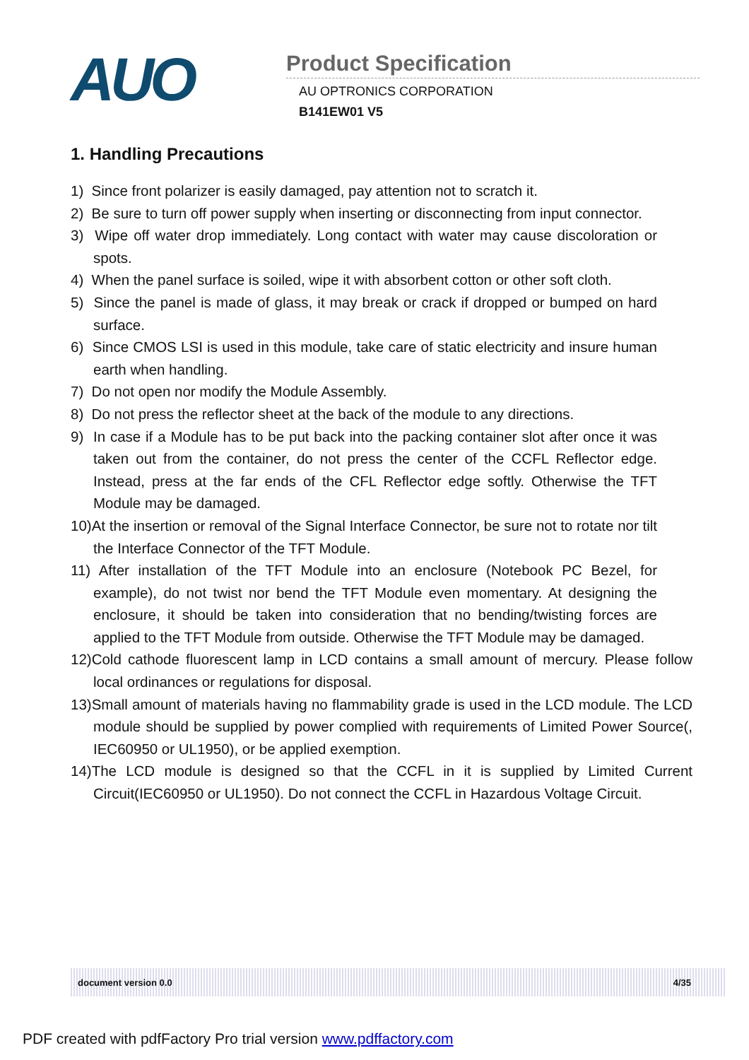AUO
Product Specification
AU OPTRONICS CORPORATION
B141EW01 V5
1. Handling Precautions
1) Since front polarizer is easily damaged, pay attention not to scratch it.
2) Be sure to turn off power supply when inserting or disconnecting from input connector.
3) Wipe off water drop immediately. Long contact with water may cause discoloration or spots.
4) When the panel surface is soiled, wipe it with absorbent cotton or other soft cloth.
5) Since the panel is made of glass, it may break or crack if dropped or bumped on hard surface.
6) Since CMOS LSI is used in this module, take care of static electricity and insure human earth when handling.
7) Do not open nor modify the Module Assembly.
8) Do not press the reflector sheet at the back of the module to any directions.
9) In case if a Module has to be put back into the packing container slot after once it was taken out from the container, do not press the center of the CCFL Reflector edge. Instead, press at the far ends of the CFL Reflector edge softly. Otherwise the TFT Module may be damaged.
10)At the insertion or removal of the Signal Interface Connector, be sure not to rotate nor tilt the Interface Connector of the TFT Module.
11) After installation of the TFT Module into an enclosure (Notebook PC Bezel, for example), do not twist nor bend the TFT Module even momentary. At designing the enclosure, it should be taken into consideration that no bending/twisting forces are applied to the TFT Module from outside. Otherwise the TFT Module may be damaged.
12)Cold cathode fluorescent lamp in LCD contains a small amount of mercury. Please follow local ordinances or regulations for disposal.
13)Small amount of materials having no flammability grade is used in the LCD module. The LCD module should be supplied by power complied with requirements of Limited Power Source(, IEC60950 or UL1950), or be applied exemption.
14)The LCD module is designed so that the CCFL in it is supplied by Limited Current Circuit(IEC60950 or UL1950). Do not connect the CCFL in Hazardous Voltage Circuit.
document version 0.0 4/35
PDF created with pdfFactory Pro trial version www.pdffactory.com